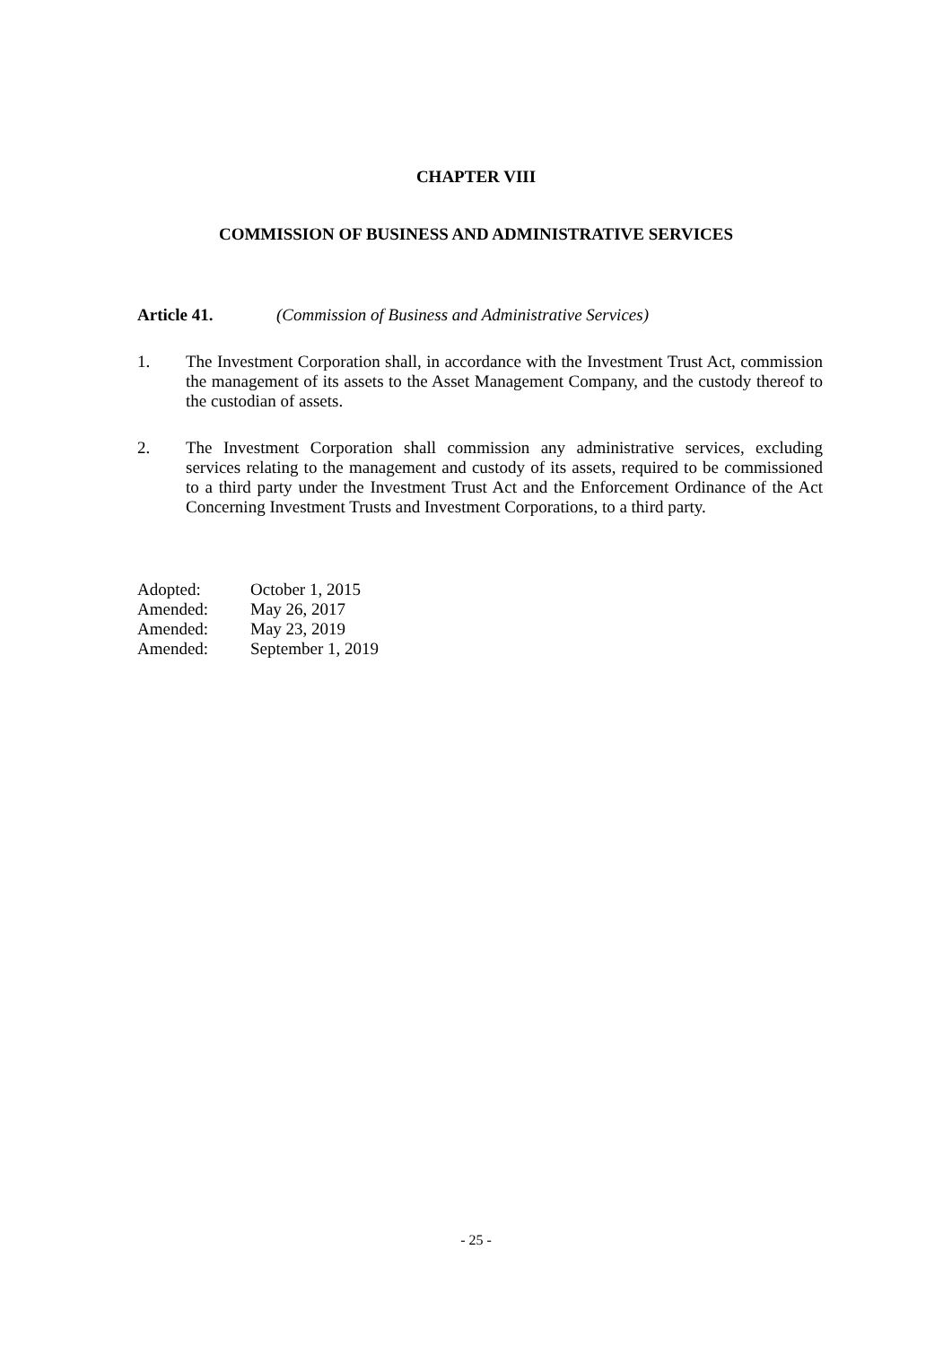CHAPTER VIII
COMMISSION OF BUSINESS AND ADMINISTRATIVE SERVICES
Article 41. (Commission of Business and Administrative Services)
1. The Investment Corporation shall, in accordance with the Investment Trust Act, commission the management of its assets to the Asset Management Company, and the custody thereof to the custodian of assets.
2. The Investment Corporation shall commission any administrative services, excluding services relating to the management and custody of its assets, required to be commissioned to a third party under the Investment Trust Act and the Enforcement Ordinance of the Act Concerning Investment Trusts and Investment Corporations, to a third party.
Adopted: October 1, 2015
Amended: May 26, 2017
Amended: May 23, 2019
Amended: September 1, 2019
- 25 -